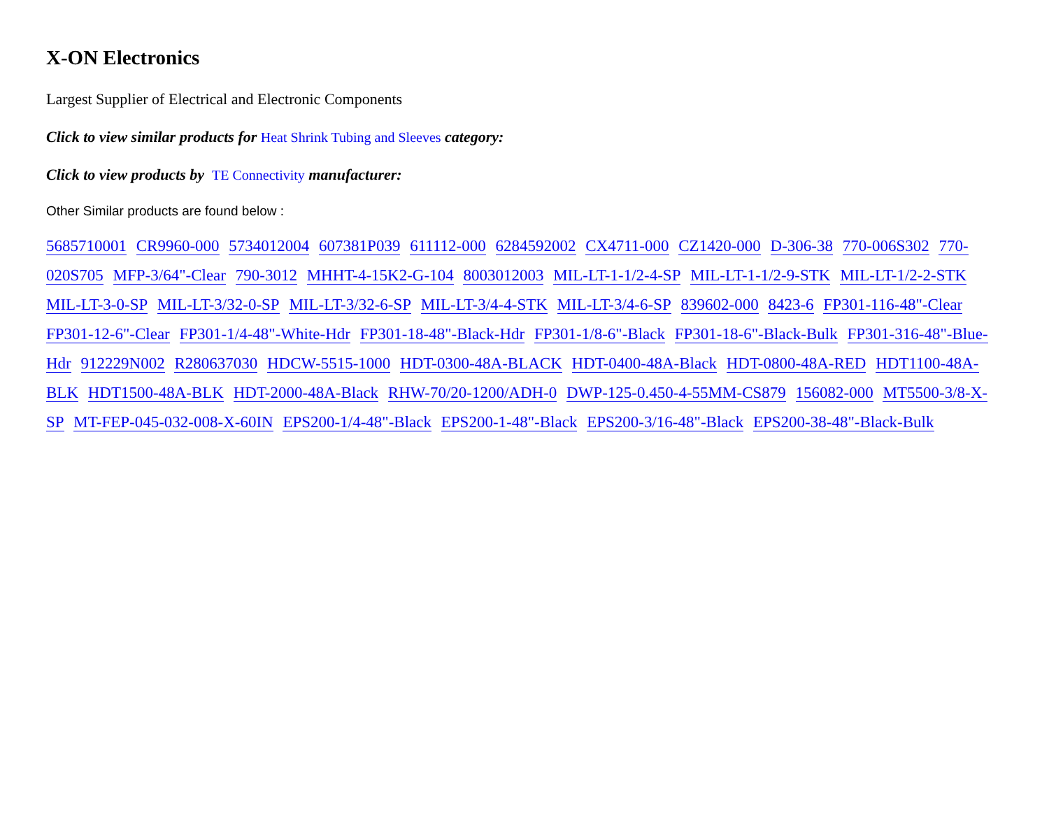X-ON Electronics
Largest Supplier of Electrical and Electronic Components
Click to view similar products for Heat Shrink Tubing and Sleeves category:
Click to view products by TE Connectivity manufacturer:
Other Similar products are found below :
5685710001 CR9960-000 5734012004 607381P039 611112-000 6284592002 CX4711-000 CZ1420-000 D-306-38 770-006S302 770-020S705 MFP-3/64"-Clear 790-3012 MHHT-4-15K2-G-104 8003012003 MIL-LT-1-1/2-4-SP MIL-LT-1-1/2-9-STK MIL-LT-1/2-2-STK MIL-LT-3-0-SP MIL-LT-3/32-0-SP MIL-LT-3/32-6-SP MIL-LT-3/4-4-STK MIL-LT-3/4-6-SP 839602-000 8423-6 FP301-116-48"-Clear FP301-12-6"-Clear FP301-1/4-48"-White-Hdr FP301-18-48"-Black-Hdr FP301-1/8-6"-Black FP301-18-6"-Black-Bulk FP301-316-48"-Blue-Hdr 912229N002 R280637030 HDCW-5515-1000 HDT-0300-48A-BLACK HDT-0400-48A-Black HDT-0800-48A-RED HDT1100-48A-BLK HDT1500-48A-BLK HDT-2000-48A-Black RHW-70/20-1200/ADH-0 DWP-125-0.450-4-55MM-CS879 156082-000 MT5500-3/8-X-SP MT-FEP-045-032-008-X-60IN EPS200-1/4-48"-Black EPS200-1-48"-Black EPS200-3/16-48"-Black EPS200-38-48"-Black-Bulk